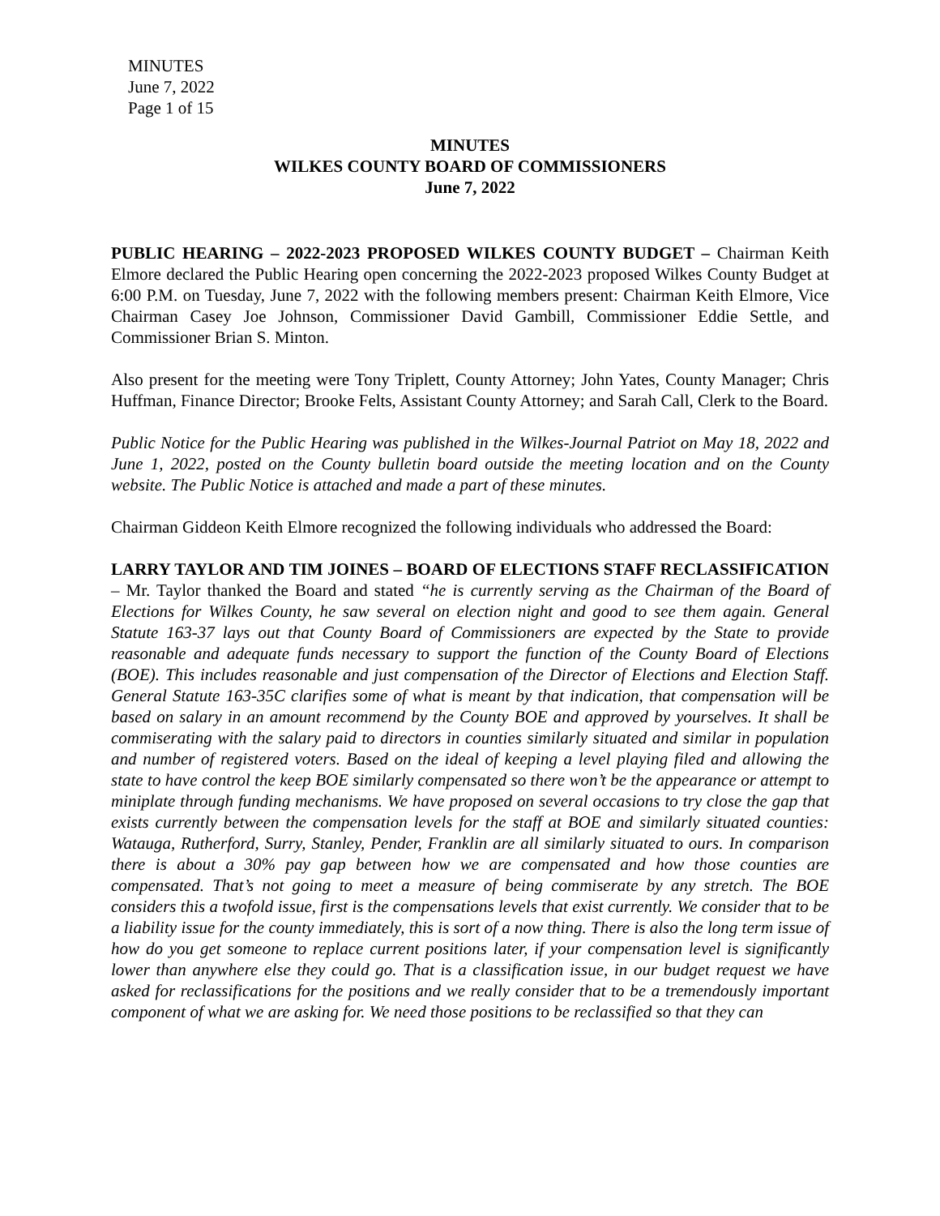MINUTES
June 7, 2022
Page 1 of 15
MINUTES
WILKES COUNTY BOARD OF COMMISSIONERS
June 7, 2022
PUBLIC HEARING – 2022-2023 PROPOSED WILKES COUNTY BUDGET – Chairman Keith Elmore declared the Public Hearing open concerning the 2022-2023 proposed Wilkes County Budget at 6:00 P.M. on Tuesday, June 7, 2022 with the following members present: Chairman Keith Elmore, Vice Chairman Casey Joe Johnson, Commissioner David Gambill, Commissioner Eddie Settle, and Commissioner Brian S. Minton.
Also present for the meeting were Tony Triplett, County Attorney; John Yates, County Manager; Chris Huffman, Finance Director; Brooke Felts, Assistant County Attorney; and Sarah Call, Clerk to the Board.
Public Notice for the Public Hearing was published in the Wilkes-Journal Patriot on May 18, 2022 and June 1, 2022, posted on the County bulletin board outside the meeting location and on the County website. The Public Notice is attached and made a part of these minutes.
Chairman Giddeon Keith Elmore recognized the following individuals who addressed the Board:
LARRY TAYLOR AND TIM JOINES – BOARD OF ELECTIONS STAFF RECLASSIFICATION – Mr. Taylor thanked the Board and stated “he is currently serving as the Chairman of the Board of Elections for Wilkes County, he saw several on election night and good to see them again. General Statute 163-37 lays out that County Board of Commissioners are expected by the State to provide reasonable and adequate funds necessary to support the function of the County Board of Elections (BOE). This includes reasonable and just compensation of the Director of Elections and Election Staff. General Statute 163-35C clarifies some of what is meant by that indication, that compensation will be based on salary in an amount recommend by the County BOE and approved by yourselves. It shall be commiserating with the salary paid to directors in counties similarly situated and similar in population and number of registered voters. Based on the ideal of keeping a level playing filed and allowing the state to have control the keep BOE similarly compensated so there won’t be the appearance or attempt to miniplate through funding mechanisms. We have proposed on several occasions to try close the gap that exists currently between the compensation levels for the staff at BOE and similarly situated counties: Watauga, Rutherford, Surry, Stanley, Pender, Franklin are all similarly situated to ours. In comparison there is about a 30% pay gap between how we are compensated and how those counties are compensated. That’s not going to meet a measure of being commiserate by any stretch. The BOE considers this a twofold issue, first is the compensations levels that exist currently. We consider that to be a liability issue for the county immediately, this is sort of a now thing. There is also the long term issue of how do you get someone to replace current positions later, if your compensation level is significantly lower than anywhere else they could go. That is a classification issue, in our budget request we have asked for reclassifications for the positions and we really consider that to be a tremendously important component of what we are asking for. We need those positions to be reclassified so that they can